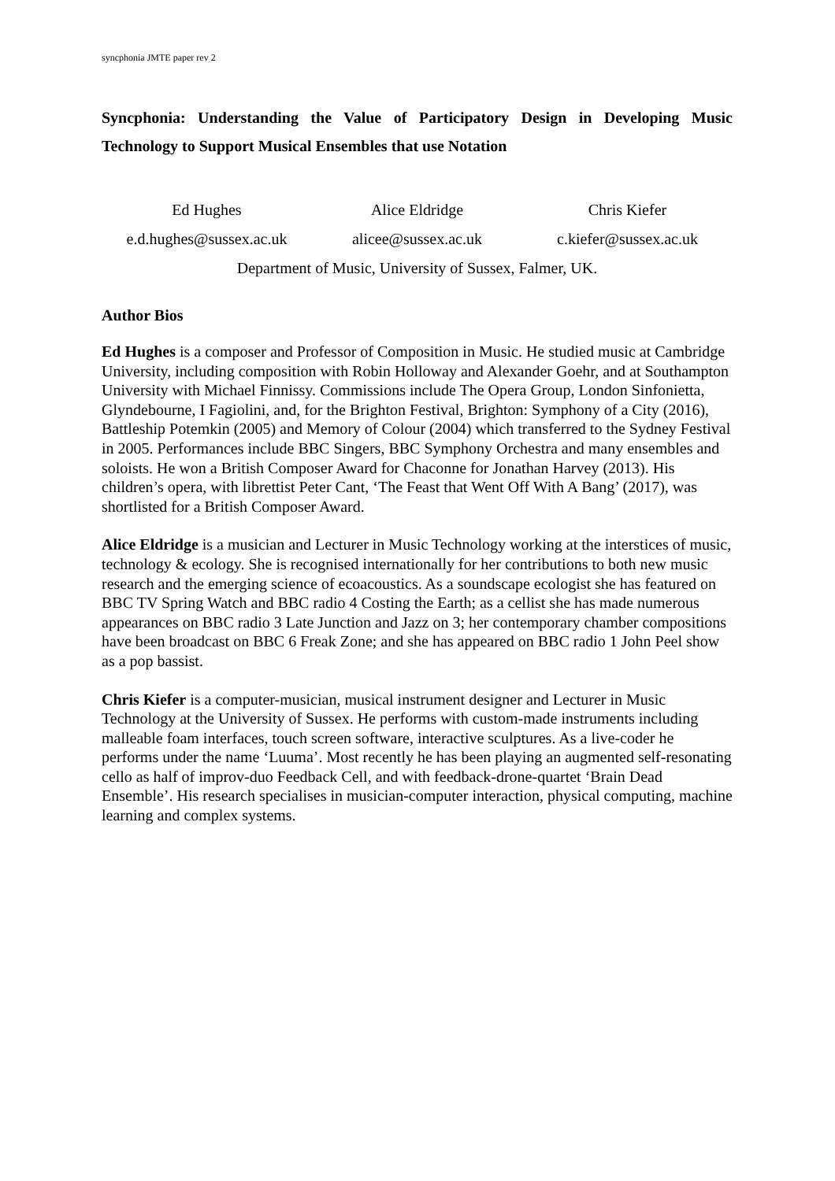syncphonia JMTE paper rev 2
Syncphonia: Understanding the Value of Participatory Design in Developing Music Technology to Support Musical Ensembles that use Notation
Ed Hughes
e.d.hughes@sussex.ac.uk
Alice Eldridge
alicee@sussex.ac.uk
Chris Kiefer
c.kiefer@sussex.ac.uk
Department of Music, University of Sussex, Falmer, UK.
Author Bios
Ed Hughes is a composer and Professor of Composition in Music. He studied music at Cambridge University, including composition with Robin Holloway and Alexander Goehr, and at Southampton University with Michael Finnissy. Commissions include The Opera Group, London Sinfonietta, Glyndebourne, I Fagiolini, and, for the Brighton Festival, Brighton: Symphony of a City (2016), Battleship Potemkin (2005) and Memory of Colour (2004) which transferred to the Sydney Festival in 2005. Performances include BBC Singers, BBC Symphony Orchestra and many ensembles and soloists. He won a British Composer Award for Chaconne for Jonathan Harvey (2013). His children’s opera, with librettist Peter Cant, ‘The Feast that Went Off With A Bang’ (2017), was shortlisted for a British Composer Award.
Alice Eldridge is a musician and Lecturer in Music Technology working at the interstices of music, technology & ecology. She is recognised internationally for her contributions to both new music research and the emerging science of ecoacoustics. As a soundscape ecologist she has featured on BBC TV Spring Watch and BBC radio 4 Costing the Earth; as a cellist she has made numerous appearances on BBC radio 3 Late Junction and Jazz on 3; her contemporary chamber compositions have been broadcast on BBC 6 Freak Zone; and she has appeared on BBC radio 1 John Peel show as a pop bassist.
Chris Kiefer is a computer-musician, musical instrument designer and Lecturer in Music Technology at the University of Sussex. He performs with custom-made instruments including malleable foam interfaces, touch screen software, interactive sculptures. As a live-coder he performs under the name ‘Luuma’. Most recently he has been playing an augmented self-resonating cello as half of improv-duo Feedback Cell, and with feedback-drone-quartet ‘Brain Dead Ensemble’. His research specialises in musician-computer interaction, physical computing, machine learning and complex systems.